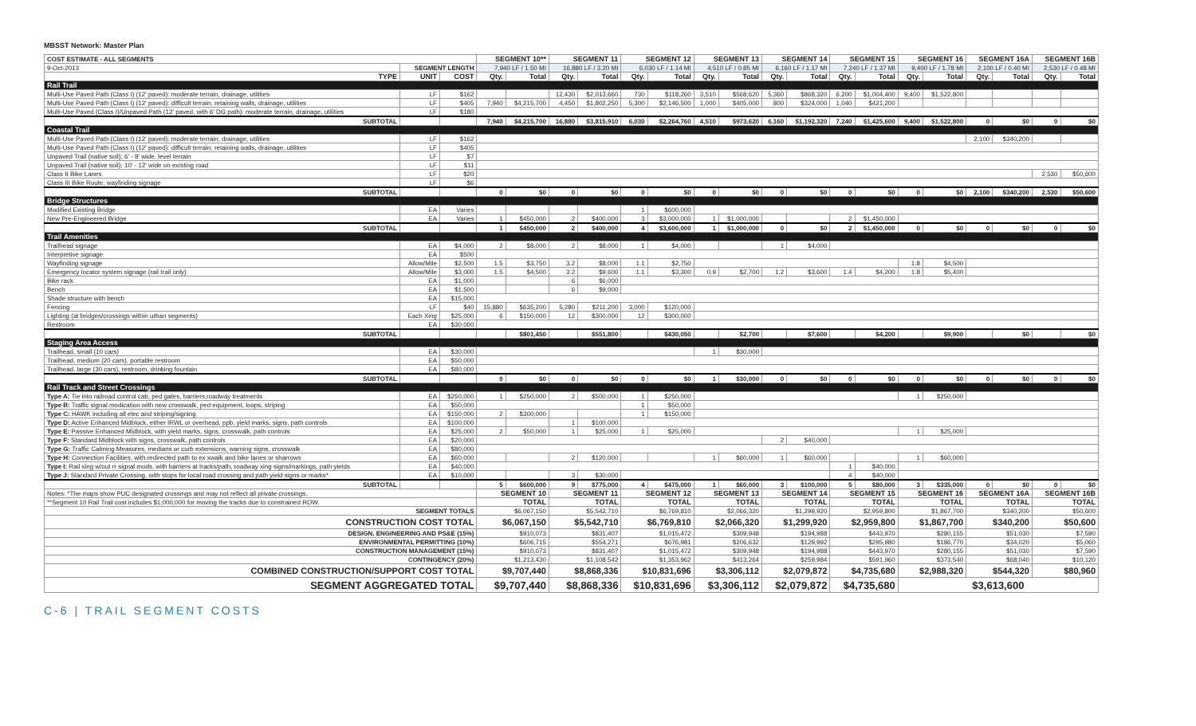MBSST Network: Master Plan
| COST ESTIMATE - ALL SEGMENTS | | | SEGMENT 10** | | SEGMENT 11 | | SEGMENT 12 | | SEGMENT 13 | | SEGMENT 14 | | SEGMENT 15 | | SEGMENT 16 | | SEGMENT 16A | | SEGMENT 16B | |
| 9-Oct-2013 | SEGMENT LENGTH | | 7,940 LF / 1.50 MI | | 16,880 LF / 3.20 MI | | 6,030 LF / 1.14 MI | | 4,510 LF / 0.85 MI | | 6,160 LF / 1.17 MI | | 7,240 LF / 1.37 MI | | 9,400 LF / 1.78 MI | | 2,100 LF / 0.40 MI | | 2,530 LF / 0.48 MI | |
| TYPE | UNIT | COST | Qty. | Total | Qty. | Total | Qty. | Total | Qty. | Total | Qty. | Total | Qty. | Total | Qty. | Total | Qty. | Total | Qty. | Total |
| Rail Trail | | | | | | | | | | | | | | | | | | | | |
| Multi-Use Paved Path (Class I) (12' paved): moderate terrain, drainage, utilities | LF | $162 | | | 12,430 | $2,013,660 | 730 | $118,260 | 3,510 | $568,620 | 5,360 | $868,320 | 6,200 | $1,004,400 | 9,400 | $1,522,800 | | | | |
| Multi-Use Paved Path (Class I) (12' paved): difficult terrain, retaining walls, drainage, utilities | LF | $405 | 7,940 | $4,215,700 | 4,450 | $1,802,250 | 5,300 | $2,146,500 | 1,000 | $405,000 | 800 | $324,000 | 1,040 | $421,200 | | | | | | |
| Multi-Use Paved (Class I)/Unpaved Path (12' paved, with 6' DG path): moderate terrain, drainage, utilities | LF | $180 | | | | | | | | | | | | | | | | | | |
| SUBTOTAL | | | 7,940 | $4,215,700 | 16,880 | $3,815,910 | 6,030 | $2,264,760 | 4,510 | $973,620 | 6,160 | $1,192,320 | 7,240 | $1,425,600 | 9,400 | $1,522,800 | 0 | $0 | 0 | $0 |
| Coastal Trail | | | | | | | | | | | | | | | | | | | | |
| Multi-Use Paved Path (Class I) (12' paved): moderate terrain, drainage, utilities | LF | $162 | | | | | | | | | | | | | | | 2,100 | $340,200 | | |
| Multi-Use Paved Path (Class I) (12' paved): difficult terrain, retaining walls, drainage, utilities | LF | $405 | | | | | | | | | | | | | | | | | | |
| Unpaved Trail (native soil); 6' - 8' wide, level terrain | LF | $7 | | | | | | | | | | | | | | | | | | |
| Unpaved Trail (native soil); 10' - 12' wide on existing road | LF | $11 | | | | | | | | | | | | | | | | | | |
| Class II Bike Lanes | LF | $20 | | | | | | | | | | | | | | | | | 2,530 | $50,600 |
| Class III Bike Route, wayfinding signage | LF | $6 | | | | | | | | | | | | | | | | | | |
| SUBTOTAL | | | 0 | $0 | 0 | $0 | 0 | $0 | 0 | $0 | 0 | $0 | 0 | $0 | 0 | $0 | 2,100 | $340,200 | 2,530 | $50,600 |
| Bridge Structures | | | | | | | | | | | | | | | | | | | | |
| Modified Existing Bridge | EA | Varies | | | | | 1 | $600,000 | | | | | | | | | | | | |
| New Pre-Engineered Bridge | EA | Varies | 1 | $450,000 | 2 | $400,000 | 3 | $3,000,000 | 1 | $1,000,000 | | | 2 | $1,450,000 | | | | | | |
| SUBTOTAL | | | 1 | $450,000 | 2 | $400,000 | 4 | $3,600,000 | 1 | $1,000,000 | 0 | $0 | 2 | $1,450,000 | 0 | $0 | 0 | $0 | 0 | $0 |
| Trail Amenities | | | | | | | | | | | | | | | | | | | | |
| Trailhead signage | EA | $4,000 | 2 | $8,000 | 2 | $8,000 | 1 | $4,000 | | | 1 | $4,000 | | | | | | | | |
| Interpretive signage | EA | $500 | | | | | | | | | | | | | | | | | | |
| Wayfinding signage | Allow/Mile | $2,500 | 1.5 | $3,750 | 3.2 | $8,000 | 1.1 | $2,750 | | | | | | | 1.8 | $4,500 | | | | |
| Emergency locator system signage (rail trail only) | Allow/Mile | $3,000 | 1.5 | $4,500 | 3.2 | $9,600 | 1.1 | $3,300 | 0.9 | $2,700 | 1.2 | $3,600 | 1.4 | $4,200 | 1.8 | $5,400 | | | | |
| Bike rack | EA | $1,000 | | | 6 | $6,000 | | | | | | | | | | | | | | |
| Bench | EA | $1,500 | | | 6 | $9,000 | | | | | | | | | | | | | | |
| Shade structure with bench | EA | $15,000 | | | | | | | | | | | | | | | | | | |
| Fencing | LF | $40 | 15,880 | $635,200 | 5,280 | $211,200 | 3,000 | $120,000 | | | | | | | | | | | | |
| Lighting (at bridges/crossings within urban segments) | Each Xing | $25,000 | 6 | $150,000 | 12 | $300,000 | 12 | $300,000 | | | | | | | | | | | | |
| Restroom | EA | $30,000 | | | | | | | | | | | | | | | | | | |
| SUBTOTAL | | | | $801,450 | | $551,800 | | $430,050 | | $2,700 | | $7,600 | | $4,200 | | $9,900 | | $0 | | $0 |
| Staging Area Access | | | | | | | | | | | | | | | | | | | | |
| Trailhead, small (10 cars) | EA | $30,000 | | | | | | | 1 | $30,000 | | | | | | | | | | |
| Trailhead, medium (20 cars), portable restroom | EA | $50,000 | | | | | | | | | | | | | | | | | | |
| Trailhead, large (30 cars), restroom, drinking fountain | EA | $80,000 | | | | | | | | | | | | | | | | | | |
| SUBTOTAL | | | 0 | $0 | 0 | $0 | 0 | $0 | 1 | $30,000 | 0 | $0 | 0 | $0 | 0 | $0 | 0 | $0 | 0 | $0 |
| Rail Track and Street Crossings | | | | | | | | | | | | | | | | | | | | |
| Type A: Tie into railroad control cab, ped gates, barriers,roadway treatments | EA | $250,000 | 1 | $250,000 | 2 | $500,000 | 1 | $250,000 | | | | | | | 1 | $250,000 | | | | |
| Type B: Traffic signal modication with new crosswalk, ped equipment, loops, striping | EA | $50,000 | | | | | 1 | $50,000 | | | | | | | | | | | | |
| Type C: HAWK including all elec and striping/signing | EA | $150,000 | 2 | $300,000 | | | 1 | $150,000 | | | | | | | | | | | | |
| Type D: Active Enhanced Midblock, either IRWL or overhead, ppb, yield marks, signs, path controls | EA | $100,000 | | | 1 | $100,000 | | | | | | | | | | | | | | |
| Type E: Passive Enhanced Midblock, with yield marks, signs, crosswalk, path controls | EA | $25,000 | 2 | $50,000 | 1 | $25,000 | 1 | $25,000 | | | | | | | 1 | $25,000 | | | | |
| Type F: Standard Midblock with signs, crosswalk, path controls | EA | $20,000 | | | | | | | | | 2 | $40,000 | | | | | | | | |
| Type G: Traffic Calming Measures, medians or curb extensions, warning signs, crosswalk | EA | $80,000 | | | | | | | | | | | | | | | | | | |
| Type H: Connection Facilities, with redirected path to ex xwalk and bike lanes or sharrows | EA | $60,000 | | | 2 | $120,000 | | | 1 | $60,000 | 1 | $60,000 | | | 1 | $60,000 | | | | |
| Type I: Rail xing w/out rr signal mods, with barriers at tracks/path, roadway xing signs/markings, path yields | EA | $40,000 | | | | | | | | | | | 1 | $40,000 | | | | | | |
| Type J: Standard Private Crossing, with stops for local road crossing and path yield signs or marks* | EA | $10,000 | | | 3 | $30,000 | | | | | | | 4 | $40,000 | | | | | | |
| SUBTOTAL | | | 5 | $600,000 | 9 | $775,000 | 4 | $475,000 | 1 | $60,000 | 3 | $100,000 | 5 | $80,000 | 3 | $335,000 | 0 | $0 | 0 | $0 |
| Notes: *The maps show PUC designated crossings and may not reflect all private crossings. | | | SEGMENT 10 | | SEGMENT 11 | | SEGMENT 12 | | SEGMENT 13 | | SEGMENT 14 | | SEGMENT 15 | | SEGMENT 16 | | SEGMENT 16A | | SEGMENT 16B | |
| **Segment 10 Rail Trail cost includes $1,000,000 for moving the tracks due to constrained ROW. | | | TOTAL | | TOTAL | | TOTAL | | TOTAL | | TOTAL | | TOTAL | | TOTAL | | TOTAL | | TOTAL | |
| SEGMENT TOTALS | | | $6,067,150 | | $5,542,710 | | $6,769,810 | | $2,066,320 | | $1,299,920 | | $2,959,800 | | $1,867,700 | | $340,200 | | $50,600 | |
| CONSTRUCTION COST TOTAL | | | $6,067,150 | | $5,542,710 | | $6,769,810 | | $2,066,320 | | $1,299,920 | | $2,959,800 | | $1,867,700 | | $340,200 | | $50,600 | |
| DESIGN, ENGINEERING AND PS&E (15%) | | | $910,073 | | $831,407 | | $1,015,472 | | $309,948 | | $194,988 | | $443,970 | | $280,155 | | $51,030 | | $7,590 | |
| ENVIRONMENTAL PERMITTING (10%) | | | $606,715 | | $554,271 | | $676,981 | | $206,632 | | $129,992 | | $295,980 | | $186,770 | | $34,020 | | $5,060 | |
| CONSTRUCTION MANAGEMENT (15%) | | | $910,073 | | $831,407 | | $1,015,472 | | $309,948 | | $194,988 | | $443,970 | | $280,155 | | $51,030 | | $7,590 | |
| CONTINGENCY (20%) | | | $1,213,430 | | $1,108,542 | | $1,353,962 | | $413,264 | | $259,984 | | $591,960 | | $373,540 | | $68,040 | | $10,120 | |
| COMBINED CONSTRUCTION/SUPPORT COST TOTAL | | | $9,707,440 | | $8,868,336 | | $10,831,696 | | $3,306,112 | | $2,079,872 | | $4,735,680 | | $2,988,320 | | $544,320 | | $80,960 | |
| SEGMENT AGGREGATED TOTAL | | | $9,707,440 | | $8,868,336 | | $10,831,696 | | $3,306,112 | | $2,079,872 | | $4,735,680 | | $3,613,600 | | | | | |
C-6 | TRAIL SEGMENT COSTS